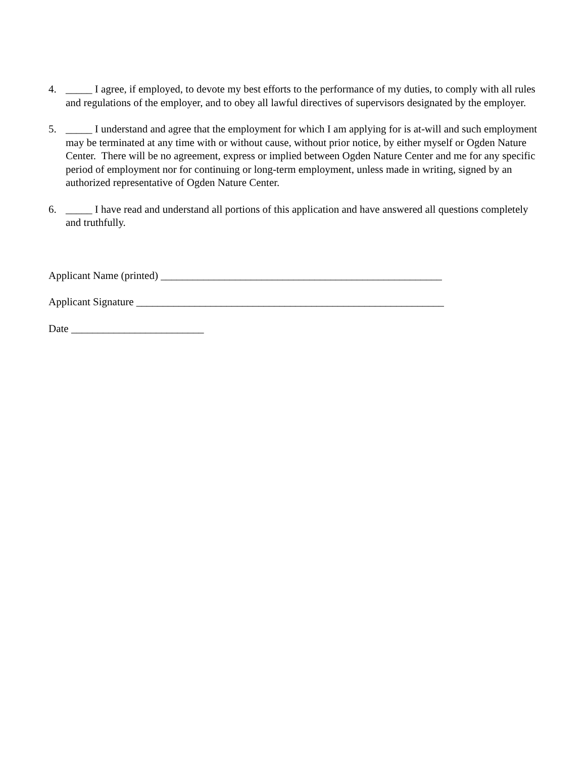4. _____ I agree, if employed, to devote my best efforts to the performance of my duties, to comply with all rules and regulations of the employer, and to obey all lawful directives of supervisors designated by the employer.
5. _____ I understand and agree that the employment for which I am applying for is at-will and such employment may be terminated at any time with or without cause, without prior notice, by either myself or Ogden Nature Center. There will be no agreement, express or implied between Ogden Nature Center and me for any specific period of employment nor for continuing or long-term employment, unless made in writing, signed by an authorized representative of Ogden Nature Center.
6. _____ I have read and understand all portions of this application and have answered all questions completely and truthfully.
Applicant Name (printed) _____________________________________________________
Applicant Signature __________________________________________________________
Date _________________________